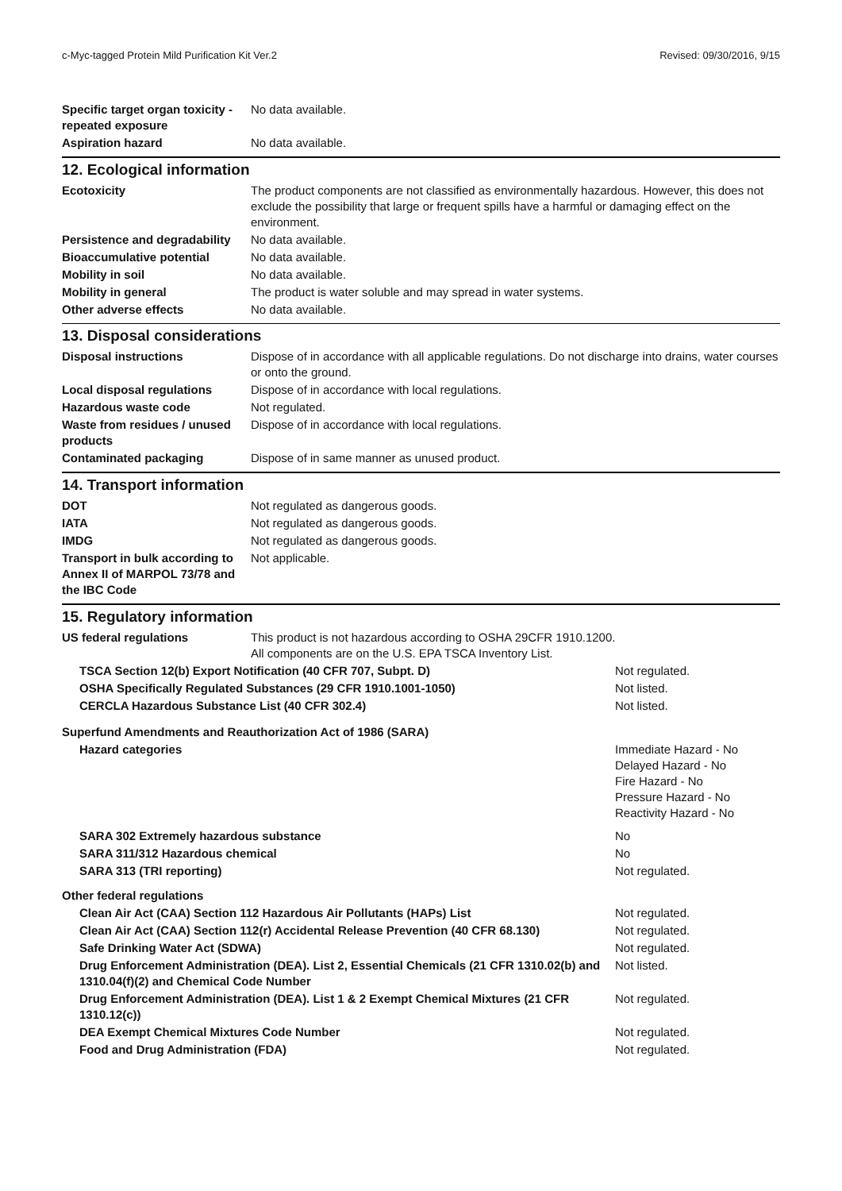c-Myc-tagged Protein Mild Purification Kit Ver.2 Revised: 09/30/2016, 9/15
| Specific target organ toxicity - repeated exposure | No data available. |
| Aspiration hazard | No data available. |
12. Ecological information
| Ecotoxicity | The product components are not classified as environmentally hazardous. However, this does not exclude the possibility that large or frequent spills have a harmful or damaging effect on the environment. |
| Persistence and degradability | No data available. |
| Bioaccumulative potential | No data available. |
| Mobility in soil | No data available. |
| Mobility in general | The product is water soluble and may spread in water systems. |
| Other adverse effects | No data available. |
13. Disposal considerations
| Disposal instructions | Dispose of in accordance with all applicable regulations. Do not discharge into drains, water courses or onto the ground. |
| Local disposal regulations | Dispose of in accordance with local regulations. |
| Hazardous waste code | Not regulated. |
| Waste from residues / unused products | Dispose of in accordance with local regulations. |
| Contaminated packaging | Dispose of in same manner as unused product. |
14. Transport information
| DOT | Not regulated as dangerous goods. |
| IATA | Not regulated as dangerous goods. |
| IMDG | Not regulated as dangerous goods. |
| Transport in bulk according to Annex II of MARPOL 73/78 and the IBC Code | Not applicable. |
15. Regulatory information
| US federal regulations | This product is not hazardous according to OSHA 29CFR 1910.1200. All components are on the U.S. EPA TSCA Inventory List. |
| TSCA Section 12(b) Export Notification (40 CFR 707, Subpt. D) | Not regulated. |
| OSHA Specifically Regulated Substances (29 CFR 1910.1001-1050) | Not listed. |
| CERCLA Hazardous Substance List (40 CFR 302.4) | Not listed. |
| Superfund Amendments and Reauthorization Act of 1986 (SARA) | |
| Hazard categories | Immediate Hazard - No Delayed Hazard - No Fire Hazard - No Pressure Hazard - No Reactivity Hazard - No |
| SARA 302 Extremely hazardous substance | No |
| SARA 311/312 Hazardous chemical | No |
| SARA 313 (TRI reporting) | Not regulated. |
| Other federal regulations | |
| Clean Air Act (CAA) Section 112 Hazardous Air Pollutants (HAPs) List | Not regulated. |
| Clean Air Act (CAA) Section 112(r) Accidental Release Prevention (40 CFR 68.130) | Not regulated. |
| Safe Drinking Water Act (SDWA) | Not regulated. |
| Drug Enforcement Administration (DEA). List 2, Essential Chemicals (21 CFR 1310.02(b) and 1310.04(f)(2) and Chemical Code Number | Not listed. |
| Drug Enforcement Administration (DEA). List 1 & 2 Exempt Chemical Mixtures (21 CFR 1310.12(c)) | Not regulated. |
| DEA Exempt Chemical Mixtures Code Number | Not regulated. |
| Food and Drug Administration (FDA) | Not regulated. |